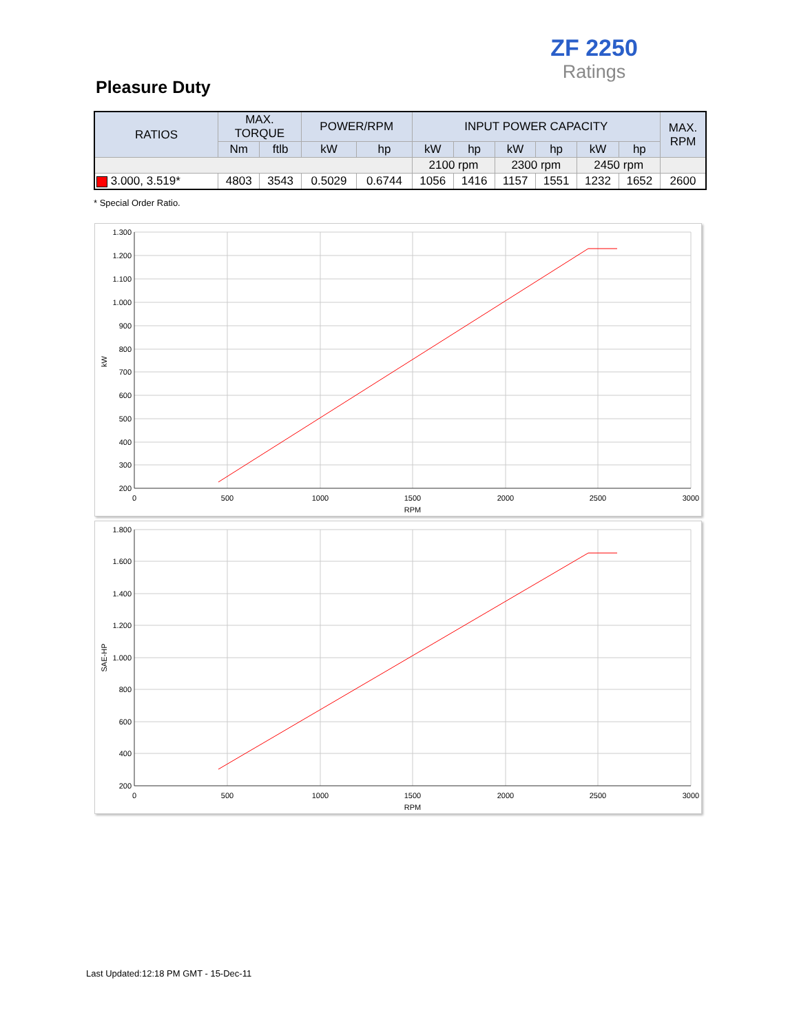ZF 2250
Ratings
Pleasure Duty
| RATIOS | MAX. TORQUE | | POWER/RPM | | INPUT POWER CAPACITY | | | | | | MAX. RPM |
| --- | --- | --- | --- | --- | --- | --- | --- | --- | --- | --- | --- |
| | Nm | ftlb | kW | hp | kW | hp | kW | hp | kW | hp | |
| | | | | | 2100 rpm | | 2300 rpm | | 2450 rpm | | |
| 3.000, 3.519* | 4803 | 3543 | 0.5029 | 0.6744 | 1056 | 1416 | 1157 | 1551 | 1232 | 1652 | 2600 |
* Special Order Ratio.
1.300
1.200
1.100
1.000
900
800
700
600
500
400
300
200
0
500
1000
1500
2000
2500
3000
RPM
kW
1.800
1.600
1.400
1.200
1.000
800
600
400
200
0
500
1000
1500
2000
2500
3000
RPM
SAE-HP
Last Updated:12:18 PM GMT - 15-Dec-11